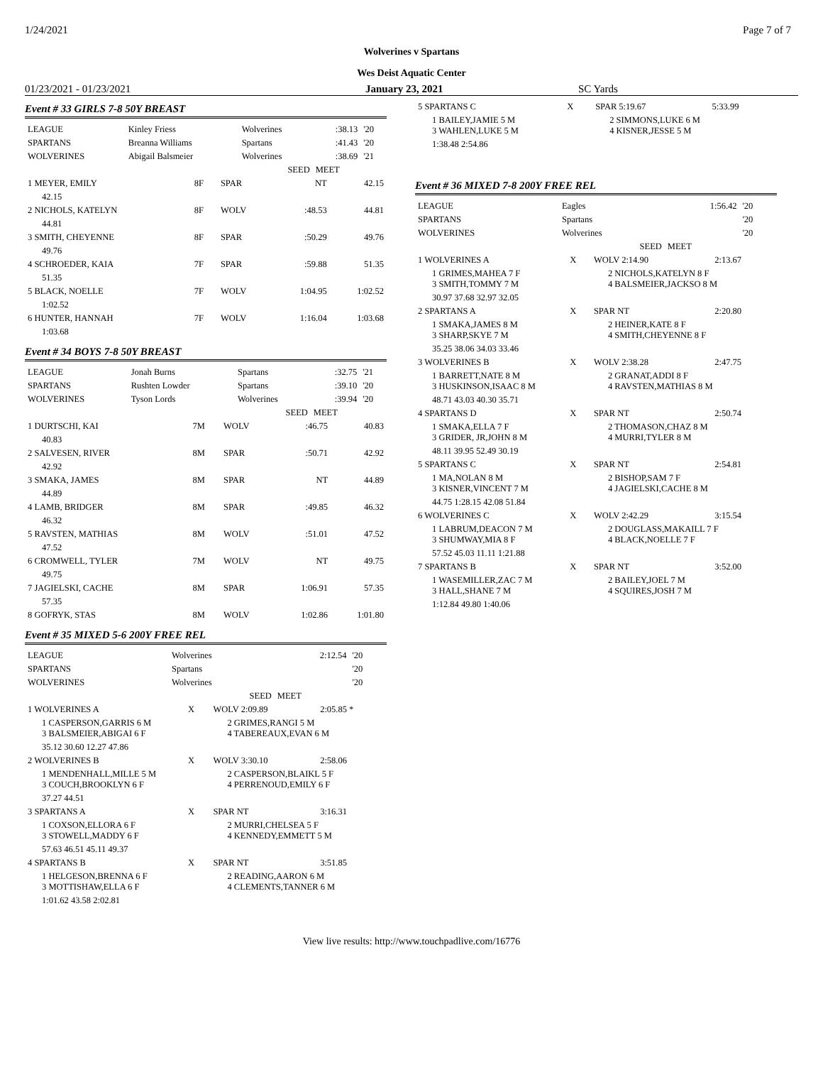1/24/2021 Page 7 of 7
Wolverines v Spartans
Wes Deist Aquatic Center
01/23/2021 - 01/23/2021 January 23, 2021 SC Yards
Event # 33 GIRLS 7-8 50Y BREAST
| LEAGUE | Kinley Friess | Wolverines | :38.13 | '20 |
| SPARTANS | Breanna Williams | Spartans | :41.43 | '20 |
| WOLVERINES | Abigail Balsmeier | Wolverines | :38.69 | '21 |
| | | SEED | MEET | |
| 1 MEYER, EMILY | 8F | SPAR | NT | 42.15 |
| 42.15 | | | | |
| 2 NICHOLS, KATELYN | 8F | WOLV | :48.53 | 44.81 |
| 44.81 | | | | |
| 3 SMITH, CHEYENNE | 8F | SPAR | :50.29 | 49.76 |
| 49.76 | | | | |
| 4 SCHROEDER, KAIA | 7F | SPAR | :59.88 | 51.35 |
| 51.35 | | | | |
| 5 BLACK, NOELLE | 7F | WOLV | 1:04.95 | 1:02.52 |
| 1:02.52 | | | | |
| 6 HUNTER, HANNAH | 7F | WOLV | 1:16.04 | 1:03.68 |
| 1:03.68 | | | | |
Event # 34 BOYS 7-8 50Y BREAST
| LEAGUE | Jonah Burns | Spartans | :32.75 | '21 |
| SPARTANS | Rushten Lowder | Spartans | :39.10 | '20 |
| WOLVERINES | Tyson Lords | Wolverines | :39.94 | '20 |
| | | SEED | MEET | |
| 1 DURTSCHI, KAI | 7M | WOLV | :46.75 | 40.83 |
| 40.83 | | | | |
| 2 SALVESEN, RIVER | 8M | SPAR | :50.71 | 42.92 |
| 42.92 | | | | |
| 3 SMAKA, JAMES | 8M | SPAR | NT | 44.89 |
| 44.89 | | | | |
| 4 LAMB, BRIDGER | 8M | SPAR | :49.85 | 46.32 |
| 46.32 | | | | |
| 5 RAVSTEN, MATHIAS | 8M | WOLV | :51.01 | 47.52 |
| 47.52 | | | | |
| 6 CROMWELL, TYLER | 7M | WOLV | NT | 49.75 |
| 49.75 | | | | |
| 7 JAGIELSKI, CACHE | 8M | SPAR | 1:06.91 | 57.35 |
| 57.35 | | | | |
| 8 GOFRYK, STAS | 8M | WOLV | 1:02.86 | 1:01.80 |
Event # 35 MIXED 5-6 200Y FREE REL
| LEAGUE | Wolverines | 2:12.54 | '20 |
| SPARTANS | Spartans | | '20 |
| WOLVERINES | Wolverines | | '20 |
| | SEED | MEET | |
| 1 WOLVERINES A | X | WOLV 2:09.89 | 2:05.85 * |
| 1 CASPERSON,GARRIS 6 M 3 BALSMEIER,ABIGAI 6 F | | 2 GRIMES,RANGI 5 M 4 TABEREAUX,EVAN 6 M | |
| 35.12 30.60 12.27 47.86 | | | |
| 2 WOLVERINES B | X | WOLV 3:30.10 | 2:58.06 |
| 1 MENDENHALL,MILLE 5 M 3 COUCH,BROOKLYN 6 F | | 2 CASPERSON,BLAIKL 5 F 4 PERRENOUD,EMILY 6 F | |
| 37.27 44.51 | | | |
| 3 SPARTANS A | X | SPAR NT | 3:16.31 |
| 1 COXSON,ELLORA 6 F 3 STOWELL,MADDY 6 F | | 2 MURRI,CHELSEA 5 F 4 KENNEDY,EMMETT 5 M | |
| 57.63 46.51 45.11 49.37 | | | |
| 4 SPARTANS B | X | SPAR NT | 3:51.85 |
| 1 HELGESON,BRENNA 6 F 3 MOTTISHAW,ELLA 6 F | | 2 READING,AARON 6 M 4 CLEMENTS,TANNER 6 M | |
| 1:01.62 43.58 2:02.81 | | | |
| 5 SPARTANS C | X | SPAR 5:19.67 | 5:33.99 |
| 1 BAILEY,JAMIE 5 M 3 WAHLEN,LUKE 5 M | | 2 SIMMONS,LUKE 6 M 4 KISNER,JESSE 5 M | |
| 1:38.48 2:54.86 | | | |
Event # 36 MIXED 7-8 200Y FREE REL
| LEAGUE | Eagles | 1:56.42 | '20 |
| SPARTANS | Spartans | | '20 |
| WOLVERINES | Wolverines | | '20 |
| | SEED | MEET | |
| 1 WOLVERINES A | X | WOLV 2:14.90 | 2:13.67 |
| 1 GRIMES,MAHEA 7 F 3 SMITH,TOMMY 7 M | | 2 NICHOLS,KATELYN 8 F 4 BALSMEIER,JACKSO 8 M | |
| 30.97 37.68 32.97 32.05 | | | |
| 2 SPARTANS A | X | SPAR NT | 2:20.80 |
| 1 SMAKA,JAMES 8 M 3 SHARP,SKYE 7 M | | 2 HEINER,KATE 8 F 4 SMITH,CHEYENNE 8 F | |
| 35.25 38.06 34.03 33.46 | | | |
| 3 WOLVERINES B | X | WOLV 2:38.28 | 2:47.75 |
| 1 BARRETT,NATE 8 M 3 HUSKINSON,ISAAC 8 M | | 2 GRANAT,ADDI 8 F 4 RAVSTEN,MATHIAS 8 M | |
| 48.71 43.03 40.30 35.71 | | | |
| 4 SPARTANS D | X | SPAR NT | 2:50.74 |
| 1 SMAKA,ELLA 7 F 3 GRIDER, JR,JOHN 8 M | | 2 THOMASON,CHAZ 8 M 4 MURRI,TYLER 8 M | |
| 48.11 39.95 52.49 30.19 | | | |
| 5 SPARTANS C | X | SPAR NT | 2:54.81 |
| 1 MA,NOLAN 8 M 3 KISNER,VINCENT 7 M | | 2 BISHOP,SAM 7 F 4 JAGIELSKI,CACHE 8 M | |
| 44.75 1:28.15 42.08 51.84 | | | |
| 6 WOLVERINES C | X | WOLV 2:42.29 | 3:15.54 |
| 1 LABRUM,DEACON 7 M 3 SHUMWAY,MIA 8 F | | 2 DOUGLASS,MAKAILL 7 F 4 BLACK,NOELLE 7 F | |
| 57.52 45.03 11.11 1:21.88 | | | |
| 7 SPARTANS B | X | SPAR NT | 3:52.00 |
| 1 WASEMILLER,ZAC 7 M 3 HALL,SHANE 7 M | | 2 BAILEY,JOEL 7 M 4 SQUIRES,JOSH 7 M | |
| 1:12.84 49.80 1:40.06 | | | |
View live results: http://www.touchpadlive.com/16776